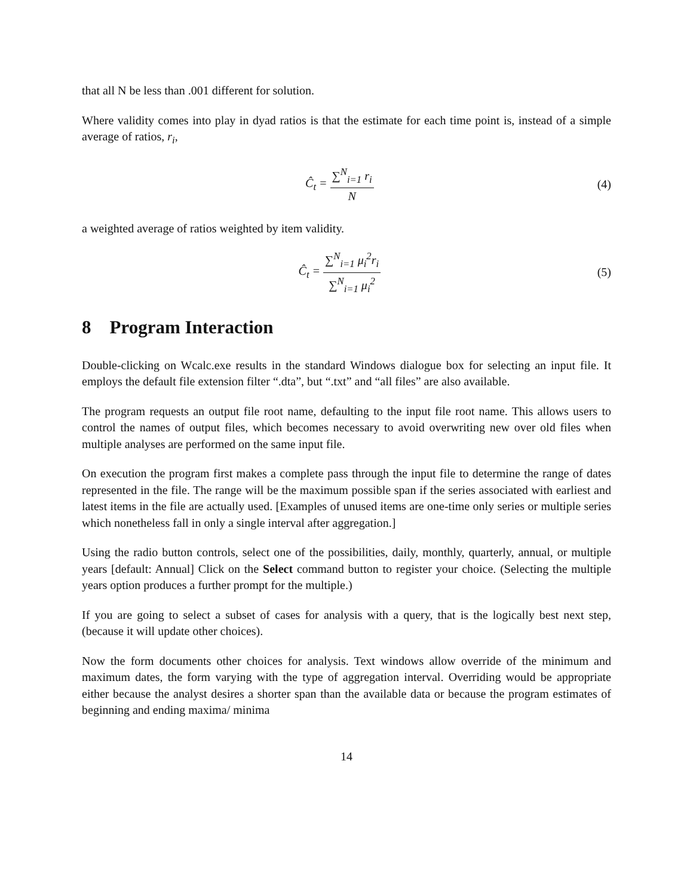that all N be less than .001 different for solution.
Where validity comes into play in dyad ratios is that the estimate for each time point is, instead of a simple average of ratios, r<sub>i</sub>,
Ĉ<sub>t</sub> = ∑<sup>N</sup><sub>i=1</sub> r<sub>i</sub> N (4)
a weighted average of ratios weighted by item validity.
Ĉ<sub>t</sub> = ∑<sup>N</sup><sub>i=1</sub> μ<sub>i</sub><sup>2</sup>r<sub>i</sub> ∑<sup>N</sup><sub>i=1</sub> μ<sub>i</sub><sup>2</sup> (5)
8 Program Interaction
Double-clicking on Wcalc.exe results in the standard Windows dialogue box for selecting an input file. It employs the default file extension filter “.dta”, but “.txt” and “all files” are also available.
The program requests an output file root name, defaulting to the input file root name. This allows users to control the names of output files, which becomes necessary to avoid overwriting new over old files when multiple analyses are performed on the same input file.
On execution the program first makes a complete pass through the input file to determine the range of dates represented in the file. The range will be the maximum possible span if the series associated with earliest and latest items in the file are actually used. [Examples of unused items are one-time only series or multiple series which nonetheless fall in only a single interval after aggregation.]
Using the radio button controls, select one of the possibilities, daily, monthly, quarterly, annual, or multiple years [default: Annual] Click on the Select command button to register your choice. (Selecting the multiple years option produces a further prompt for the multiple.)
If you are going to select a subset of cases for analysis with a query, that is the logically best next step, (because it will update other choices).
Now the form documents other choices for analysis. Text windows allow override of the minimum and maximum dates, the form varying with the type of aggregation interval. Overriding would be appropriate either because the analyst desires a shorter span than the available data or because the program estimates of beginning and ending maxima/ minima
14